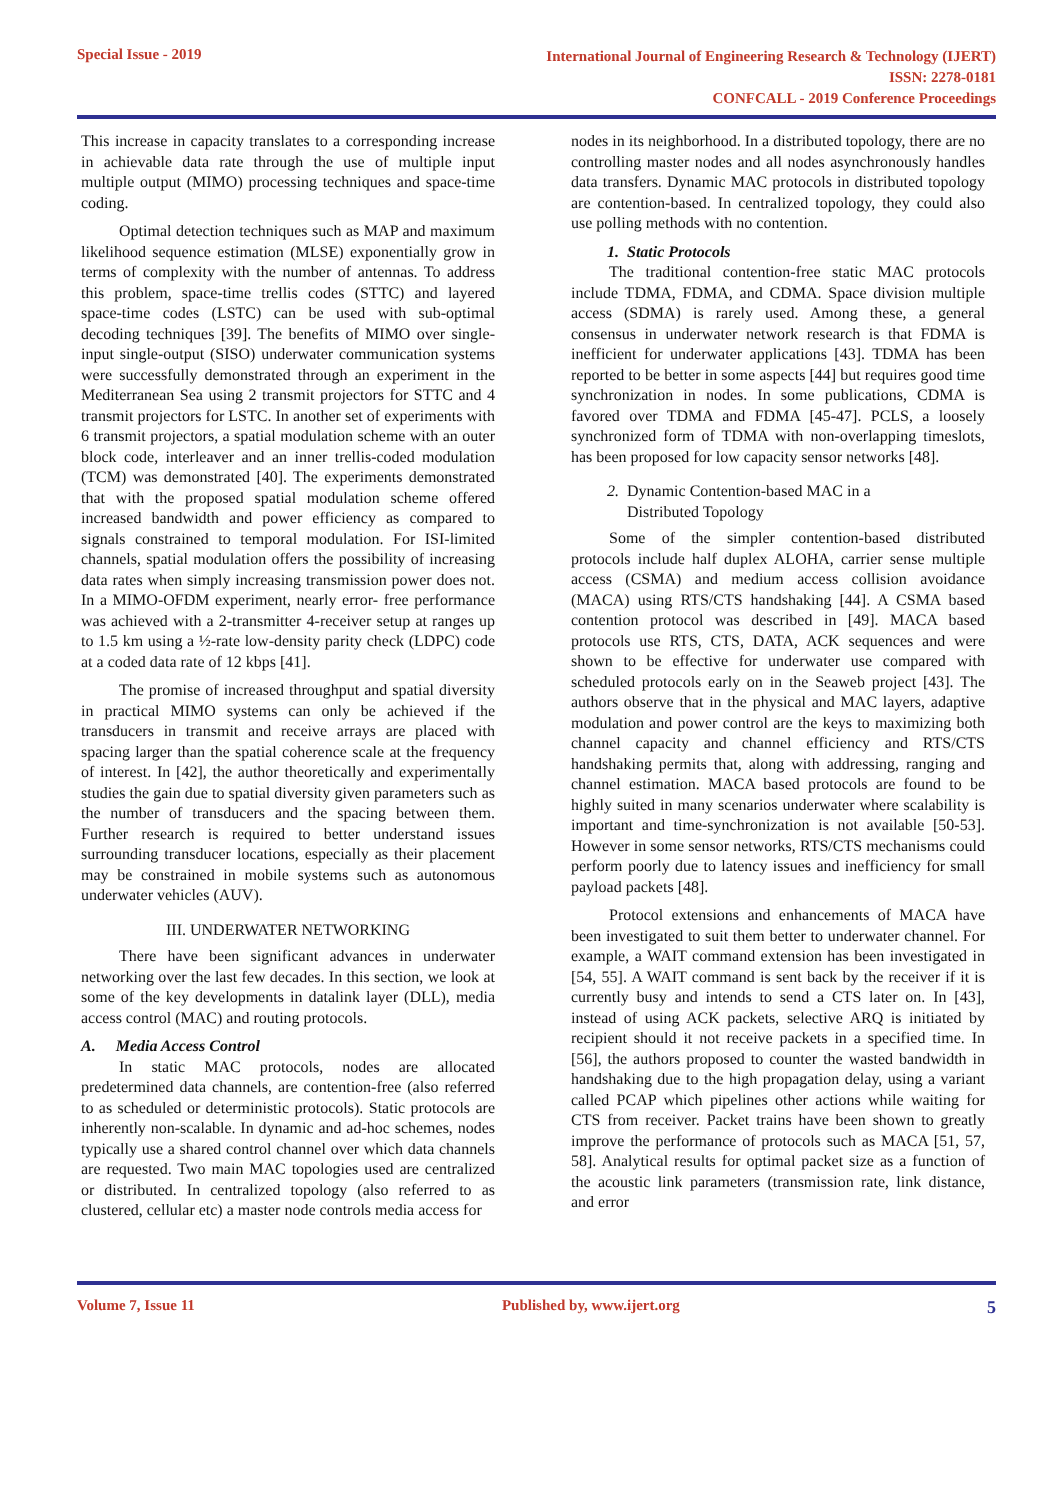Special Issue - 2019
International Journal of Engineering Research & Technology (IJERT)
ISSN: 2278-0181
CONFCALL - 2019 Conference Proceedings
This increase in capacity translates to a corresponding increase in achievable data rate through the use of multiple input multiple output (MIMO) processing techniques and space-time coding.
Optimal detection techniques such as MAP and maximum likelihood sequence estimation (MLSE) exponentially grow in terms of complexity with the number of antennas. To address this problem, space-time trellis codes (STTC) and layered space-time codes (LSTC) can be used with sub-optimal decoding techniques [39]. The benefits of MIMO over single-input single-output (SISO) underwater communication systems were successfully demonstrated through an experiment in the Mediterranean Sea using 2 transmit projectors for STTC and 4 transmit projectors for LSTC. In another set of experiments with 6 transmit projectors, a spatial modulation scheme with an outer block code, interleaver and an inner trellis-coded modulation (TCM) was demonstrated [40]. The experiments demonstrated that with the proposed spatial modulation scheme offered increased bandwidth and power efficiency as compared to signals constrained to temporal modulation. For ISI-limited channels, spatial modulation offers the possibility of increasing data rates when simply increasing transmission power does not. In a MIMO-OFDM experiment, nearly error- free performance was achieved with a 2-transmitter 4-receiver setup at ranges up to 1.5 km using a ½-rate low-density parity check (LDPC) code at a coded data rate of 12 kbps [41].
The promise of increased throughput and spatial diversity in practical MIMO systems can only be achieved if the transducers in transmit and receive arrays are placed with spacing larger than the spatial coherence scale at the frequency of interest. In [42], the author theoretically and experimentally studies the gain due to spatial diversity given parameters such as the number of transducers and the spacing between them. Further research is required to better understand issues surrounding transducer locations, especially as their placement may be constrained in mobile systems such as autonomous underwater vehicles (AUV).
III. UNDERWATER NETWORKING
There have been significant advances in underwater networking over the last few decades. In this section, we look at some of the key developments in datalink layer (DLL), media access control (MAC) and routing protocols.
A. Media Access Control
In static MAC protocols, nodes are allocated predetermined data channels, are contention-free (also referred to as scheduled or deterministic protocols). Static protocols are inherently non-scalable. In dynamic and ad-hoc schemes, nodes typically use a shared control channel over which data channels are requested. Two main MAC topologies used are centralized or distributed. In centralized topology (also referred to as clustered, cellular etc) a master node controls media access for
nodes in its neighborhood. In a distributed topology, there are no controlling master nodes and all nodes asynchronously handles data transfers. Dynamic MAC protocols in distributed topology are contention-based. In centralized topology, they could also use polling methods with no contention.
1. Static Protocols
The traditional contention-free static MAC protocols include TDMA, FDMA, and CDMA. Space division multiple access (SDMA) is rarely used. Among these, a general consensus in underwater network research is that FDMA is inefficient for underwater applications [43]. TDMA has been reported to be better in some aspects [44] but requires good time synchronization in nodes. In some publications, CDMA is favored over TDMA and FDMA [45-47]. PCLS, a loosely synchronized form of TDMA with non-overlapping timeslots, has been proposed for low capacity sensor networks [48].
2. Dynamic Contention-based MAC in a
Distributed Topology
Some of the simpler contention-based distributed protocols include half duplex ALOHA, carrier sense multiple access (CSMA) and medium access collision avoidance (MACA) using RTS/CTS handshaking [44]. A CSMA based contention protocol was described in [49]. MACA based protocols use RTS, CTS, DATA, ACK sequences and were shown to be effective for underwater use compared with scheduled protocols early on in the Seaweb project [43]. The authors observe that in the physical and MAC layers, adaptive modulation and power control are the keys to maximizing both channel capacity and channel efficiency and RTS/CTS handshaking permits that, along with addressing, ranging and channel estimation. MACA based protocols are found to be highly suited in many scenarios underwater where scalability is important and time-synchronization is not available [50-53]. However in some sensor networks, RTS/CTS mechanisms could perform poorly due to latency issues and inefficiency for small payload packets [48].
Protocol extensions and enhancements of MACA have been investigated to suit them better to underwater channel. For example, a WAIT command extension has been investigated in [54, 55]. A WAIT command is sent back by the receiver if it is currently busy and intends to send a CTS later on. In [43], instead of using ACK packets, selective ARQ is initiated by recipient should it not receive packets in a specified time. In [56], the authors proposed to counter the wasted bandwidth in handshaking due to the high propagation delay, using a variant called PCAP which pipelines other actions while waiting for CTS from receiver. Packet trains have been shown to greatly improve the performance of protocols such as MACA [51, 57, 58]. Analytical results for optimal packet size as a function of the acoustic link parameters (transmission rate, link distance, and error
Volume 7, Issue 11 Published by, www.ijert.org
5